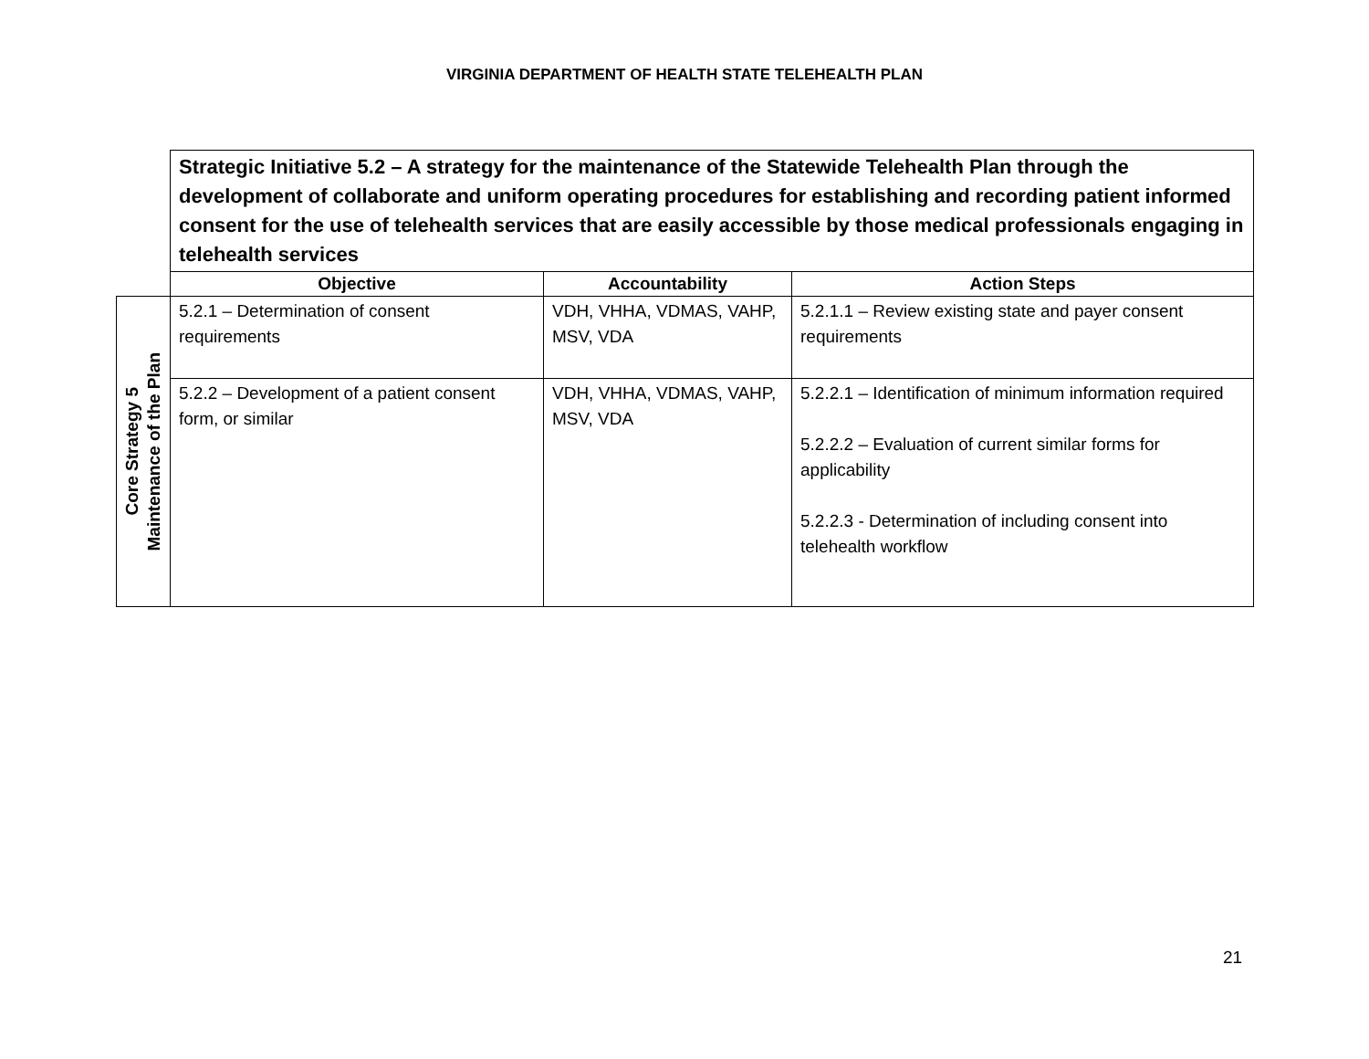VIRGINIA DEPARTMENT OF HEALTH STATE TELEHEALTH PLAN
| | Strategic Initiative 5.2 – A strategy for the maintenance of the Statewide Telehealth Plan through the development of collaborate and uniform operating procedures for establishing and recording patient informed consent for the use of telehealth services that are easily accessible by those medical professionals engaging in telehealth services | | |
| | Objective | Accountability | Action Steps |
| Core Strategy 5 Maintenance of the Plan | 5.2.1 – Determination of consent requirements | VDH, VHHA, VDMAS, VAHP, MSV, VDA | 5.2.1.1 – Review existing state and payer consent requirements |
| | 5.2.2 – Development of a patient consent form, or similar | VDH, VHHA, VDMAS, VAHP, MSV, VDA | 5.2.2.1 – Identification of minimum information required 5.2.2.2 – Evaluation of current similar forms for applicability 5.2.2.3 - Determination of including consent into telehealth workflow |
21